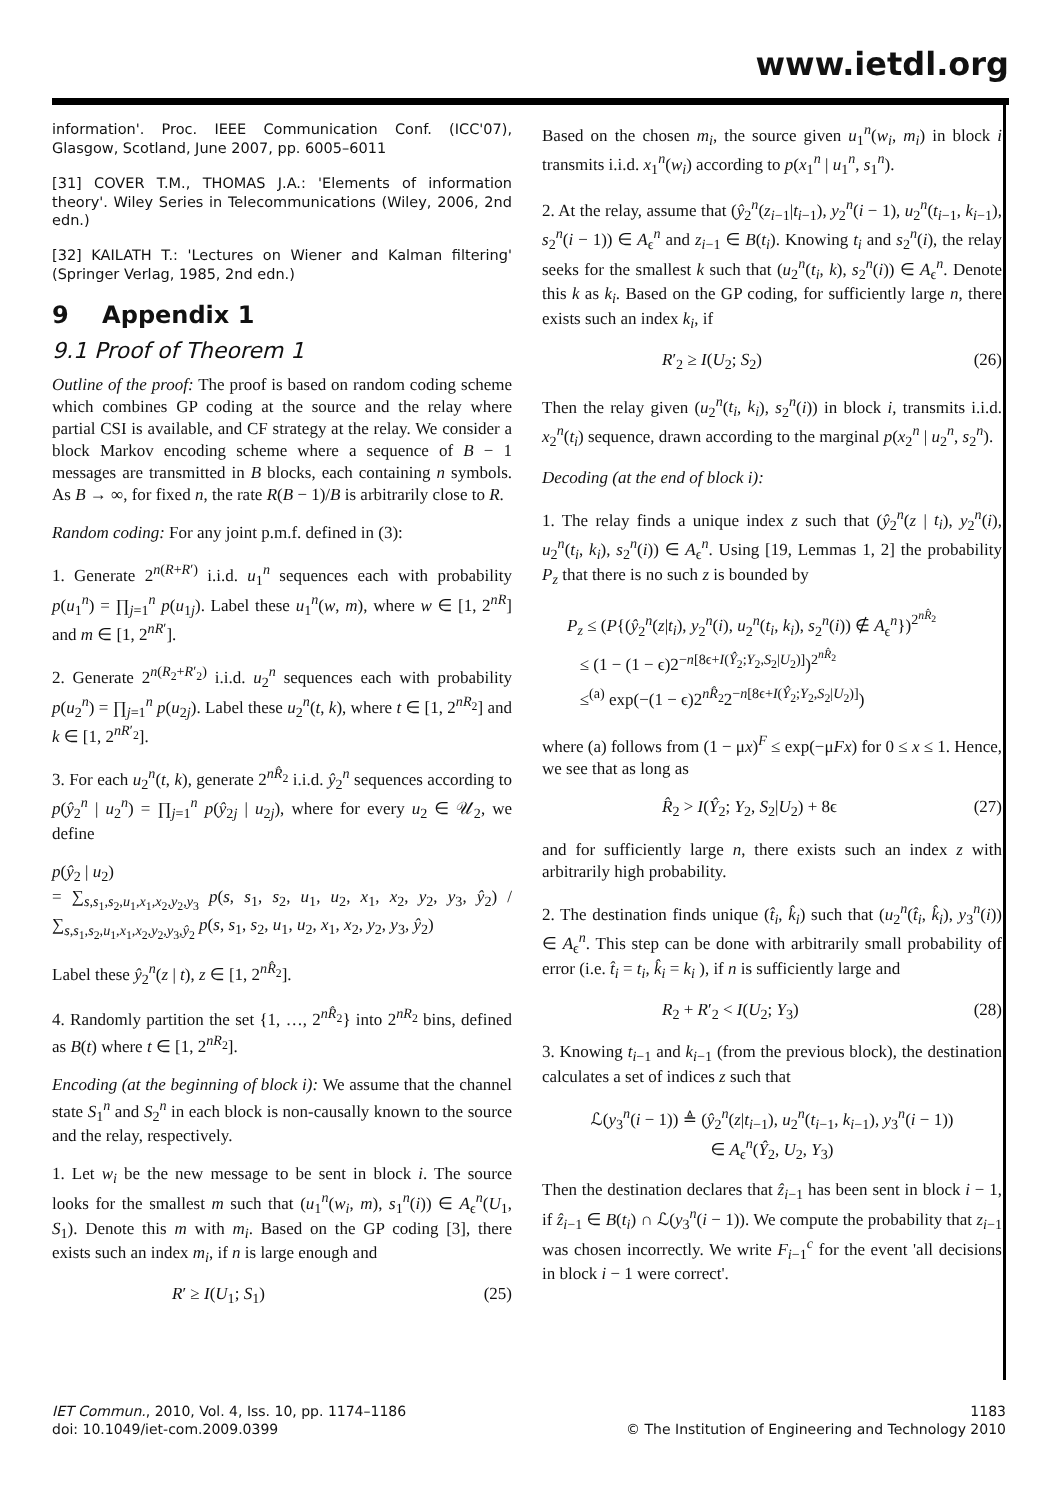www.ietdl.org
information'. Proc. IEEE Communication Conf. (ICC'07), Glasgow, Scotland, June 2007, pp. 6005–6011
[31] COVER T.M., THOMAS J.A.: 'Elements of information theory'. Wiley Series in Telecommunications (Wiley, 2006, 2nd edn.)
[32] KAILATH T.: 'Lectures on Wiener and Kalman filtering' (Springer Verlag, 1985, 2nd edn.)
9 Appendix 1
9.1 Proof of Theorem 1
Outline of the proof: The proof is based on random coding scheme which combines GP coding at the source and the relay where partial CSI is available, and CF strategy at the relay. We consider a block Markov encoding scheme where a sequence of B − 1 messages are transmitted in B blocks, each containing n symbols. As B → ∞, for fixed n, the rate R(B − 1)/B is arbitrarily close to R.
Random coding: For any joint p.m.f. defined in (3):
1. Generate 2<sup>n(R+R′)</sup> i.i.d. u<sub>1</sub><sup>n</sup> sequences each with probability p(u<sub>1</sub><sup>n</sup>) = ∏<sub>j=1</sub><sup>n</sup> p(u<sub>1j</sub>). Label these u<sub>1</sub><sup>n</sup>(w, m), where w ∈ [1, 2<sup>nR</sup>] and m ∈ [1, 2<sup>nR′</sup>].
2. Generate 2<sup>n(R<sub>2</sub>+R′<sub>2</sub>)</sup> i.i.d. u<sub>2</sub><sup>n</sup> sequences each with probability p(u<sub>2</sub><sup>n</sup>) = ∏<sub>j=1</sub><sup>n</sup> p(u<sub>2j</sub>). Label these u<sub>2</sub><sup>n</sup>(t, k), where t ∈ [1, 2<sup>nR<sub>2</sub></sup>] and k ∈ [1, 2<sup>nR′<sub>2</sub></sup>].
3. For each u<sub>2</sub><sup>n</sup>(t, k), generate 2<sup>nR̂<sub>2</sub></sup> i.i.d. ŷ<sub>2</sub><sup>n</sup> sequences according to p(ŷ<sub>2</sub><sup>n</sup> | u<sub>2</sub><sup>n</sup>) = ∏<sub>j=1</sub><sup>n</sup> p(ŷ<sub>2j</sub> | u<sub>2j</sub>), where for every u<sub>2</sub> ∈ 𝒰<sub>2</sub>, we define
p(ŷ<sub>2</sub> | u<sub>2</sub>)
= ∑<sub>s,s<sub>1</sub>,s<sub>2</sub>,u<sub>1</sub>,x<sub>1</sub>,x<sub>2</sub>,y<sub>2</sub>,y<sub>3</sub></sub> p(s, s<sub>1</sub>, s<sub>2</sub>, u<sub>1</sub>, u<sub>2</sub>, x<sub>1</sub>, x<sub>2</sub>, y<sub>2</sub>, y<sub>3</sub>, ŷ<sub>2</sub>) / ∑<sub>s,s<sub>1</sub>,s<sub>2</sub>,u<sub>1</sub>,x<sub>1</sub>,x<sub>2</sub>,y<sub>2</sub>,y<sub>3</sub>,ŷ<sub>2</sub></sub> p(s, s<sub>1</sub>, s<sub>2</sub>, u<sub>1</sub>, u<sub>2</sub>, x<sub>1</sub>, x<sub>2</sub>, y<sub>2</sub>, y<sub>3</sub>, ŷ<sub>2</sub>)
Label these ŷ<sub>2</sub><sup>n</sup>(z | t), z ∈ [1, 2<sup>nR̂<sub>2</sub></sup>].
4. Randomly partition the set {1, …, 2<sup>nR̂<sub>2</sub></sup>} into 2<sup>nR<sub>2</sub></sup> bins, defined as B(t) where t ∈ [1, 2<sup>nR<sub>2</sub></sup>].
Encoding (at the beginning of block i): We assume that the channel state S<sub>1</sub><sup>n</sup> and S<sub>2</sub><sup>n</sup> in each block is non-causally known to the source and the relay, respectively.
1. Let w<sub>i</sub> be the new message to be sent in block i. The source looks for the smallest m such that (u<sub>1</sub><sup>n</sup>(w<sub>i</sub>, m), s<sub>1</sub><sup>n</sup>(i)) ∈ A<sub>ϵ</sub><sup>n</sup>(U<sub>1</sub>, S<sub>1</sub>). Denote this m with m<sub>i</sub>. Based on the GP coding [3], there exists such an index m<sub>i</sub>, if n is large enough and
R′ ≥ I(U<sub>1</sub>; S<sub>1</sub>) (25)
Based on the chosen m<sub>i</sub>, the source given u<sub>1</sub><sup>n</sup>(w<sub>i</sub>, m<sub>i</sub>) in block i transmits i.i.d. x<sub>1</sub><sup>n</sup>(w<sub>i</sub>) according to p(x<sub>1</sub><sup>n</sup> | u<sub>1</sub><sup>n</sup>, s<sub>1</sub><sup>n</sup>).
2. At the relay, assume that (ŷ<sub>2</sub><sup>n</sup>(z<sub>i−1</sub>|t<sub>i−1</sub>), y<sub>2</sub><sup>n</sup>(i − 1), u<sub>2</sub><sup>n</sup>(t<sub>i−1</sub>, k<sub>i−1</sub>), s<sub>2</sub><sup>n</sup>(i − 1)) ∈ A<sub>ϵ</sub><sup>n</sup> and z<sub>i−1</sub> ∈ B(t<sub>i</sub>). Knowing t<sub>i</sub> and s<sub>2</sub><sup>n</sup>(i), the relay seeks for the smallest k such that (u<sub>2</sub><sup>n</sup>(t<sub>i</sub>, k), s<sub>2</sub><sup>n</sup>(i)) ∈ A<sub>ϵ</sub><sup>n</sup>. Denote this k as k<sub>i</sub>. Based on the GP coding, for sufficiently large n, there exists such an index k<sub>i</sub>, if
R′<sub>2</sub> ≥ I(U<sub>2</sub>; S<sub>2</sub>) (26)
Then the relay given (u<sub>2</sub><sup>n</sup>(t<sub>i</sub>, k<sub>i</sub>), s<sub>2</sub><sup>n</sup>(i)) in block i, transmits i.i.d. x<sub>2</sub><sup>n</sup>(t<sub>i</sub>) sequence, drawn according to the marginal p(x<sub>2</sub><sup>n</sup> | u<sub>2</sub><sup>n</sup>, s<sub>2</sub><sup>n</sup>).
Decoding (at the end of block i):
1. The relay finds a unique index z such that (ŷ<sub>2</sub><sup>n</sup>(z | t<sub>i</sub>), y<sub>2</sub><sup>n</sup>(i), u<sub>2</sub><sup>n</sup>(t<sub>i</sub>, k<sub>i</sub>), s<sub>2</sub><sup>n</sup>(i)) ∈ A<sub>ϵ</sub><sup>n</sup>. Using [19, Lemmas 1, 2] the probability P<sub>z</sub> that there is no such z is bounded by
P<sub>z</sub> ≤ (P{(ŷ<sub>2</sub><sup>n</sup>(z|t<sub>i</sub>), y<sub>2</sub><sup>n</sup>(i), u<sub>2</sub><sup>n</sup>(t<sub>i</sub>, k<sub>i</sub>), s<sub>2</sub><sup>n</sup>(i)) ∉ A<sub>ϵ</sub><sup>n</sup>})<sup>2<sup>nR̂<sub>2</sub></sup></sup>
≤ (1 − (1 − ϵ)2<sup>−n[8ϵ+I(Ŷ<sub>2</sub>;Y<sub>2</sub>,S<sub>2</sub>|U<sub>2</sub>)]</sup>)<sup>2<sup>nR̂<sub>2</sub></sup></sup>
≤<sup>(a)</sup> exp(−(1 − ϵ)2<sup>nR̂<sub>2</sub></sup>2<sup>−n[8ϵ+I(Ŷ<sub>2</sub>;Y<sub>2</sub>,S<sub>2</sub>|U<sub>2</sub>)]</sup>)
where (a) follows from (1 − μx)<sup>F</sup> ≤ exp(−μFx) for 0 ≤ x ≤ 1. Hence, we see that as long as
R̂<sub>2</sub> > I(Ŷ<sub>2</sub>; Y<sub>2</sub>, S<sub>2</sub>|U<sub>2</sub>) + 8ϵ (27)
and for sufficiently large n, there exists such an index z with arbitrarily high probability.
2. The destination finds unique (t̂<sub>i</sub>, k̂<sub>i</sub>) such that (u<sub>2</sub><sup>n</sup>(t̂<sub>i</sub>, k̂<sub>i</sub>), y<sub>3</sub><sup>n</sup>(i)) ∈ A<sub>ϵ</sub><sup>n</sup>. This step can be done with arbitrarily small probability of error (i.e. t̂<sub>i</sub> = t<sub>i</sub>, k̂<sub>i</sub> = k<sub>i</sub> ), if n is sufficiently large and
R<sub>2</sub> + R′<sub>2</sub> < I(U<sub>2</sub>; Y<sub>3</sub>) (28)
3. Knowing t<sub>i−1</sub> and k<sub>i−1</sub> (from the previous block), the destination calculates a set of indices z such that
ℒ(y<sub>3</sub><sup>n</sup>(i − 1)) ≜ (ŷ<sub>2</sub><sup>n</sup>(z|t<sub>i−1</sub>), u<sub>2</sub><sup>n</sup>(t<sub>i−1</sub>, k<sub>i−1</sub>), y<sub>3</sub><sup>n</sup>(i − 1))
∈ A<sub>ϵ</sub><sup>n</sup>(Ŷ<sub>2</sub>, U<sub>2</sub>, Y<sub>3</sub>)
Then the destination declares that ẑ<sub>i−1</sub> has been sent in block i − 1, if ẑ<sub>i−1</sub> ∈ B(t<sub>i</sub>) ∩ ℒ(y<sub>3</sub><sup>n</sup>(i − 1)). We compute the probability that z<sub>i−1</sub> was chosen incorrectly. We write F<sub>i−1</sub><sup>c</sup> for the event 'all decisions in block i − 1 were correct'.
IET Commun., 2010, Vol. 4, Iss. 10, pp. 1174–1186
doi: 10.1049/iet-com.2009.0399
1183
© The Institution of Engineering and Technology 2010